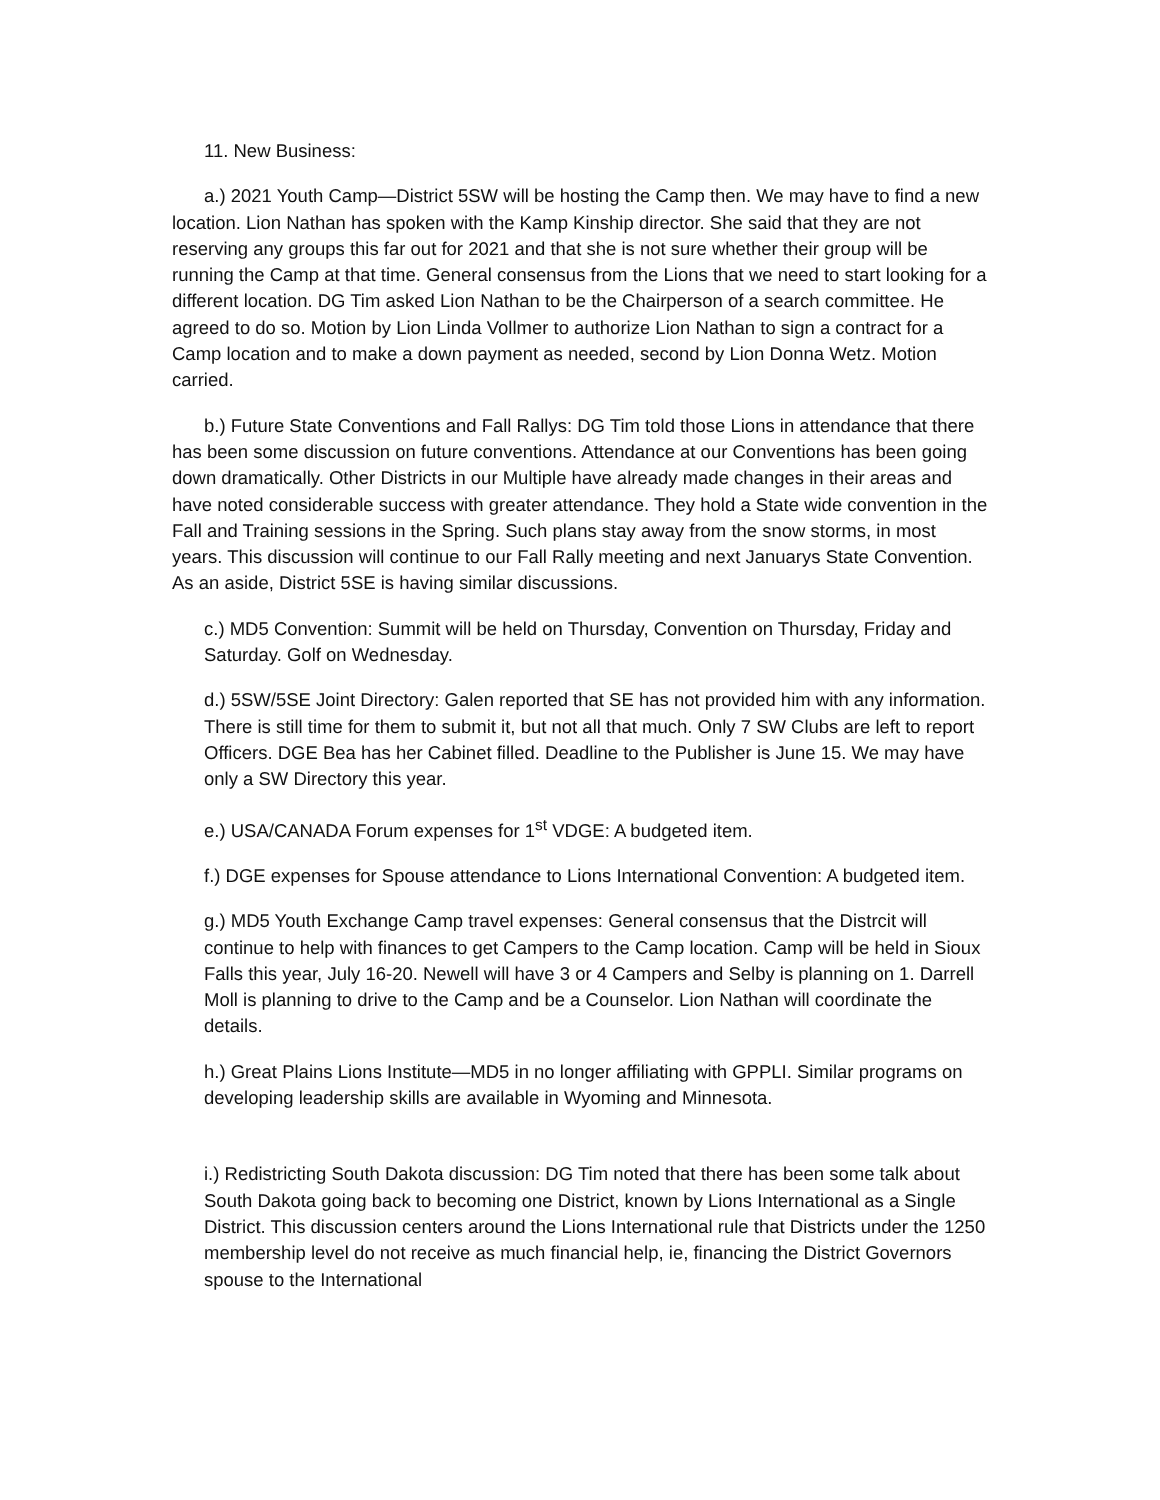11. New Business:
a.) 2021 Youth Camp—District 5SW will be hosting the Camp then. We may have to find a new location. Lion Nathan has spoken with the Kamp Kinship director. She said that they are not reserving any groups this far out for 2021 and that she is not sure whether their group will be running the Camp at that time. General consensus from the Lions that we need to start looking for a different location. DG Tim asked Lion Nathan to be the Chairperson of a search committee. He agreed to do so. Motion by Lion Linda Vollmer to authorize Lion Nathan to sign a contract for a Camp location and to make a down payment as needed, second by Lion Donna Wetz. Motion carried.
b.) Future State Conventions and Fall Rallys: DG Tim told those Lions in attendance that there has been some discussion on future conventions. Attendance at our Conventions has been going down dramatically. Other Districts in our Multiple have already made changes in their areas and have noted considerable success with greater attendance. They hold a State wide convention in the Fall and Training sessions in the Spring. Such plans stay away from the snow storms, in most years. This discussion will continue to our Fall Rally meeting and next Januarys State Convention. As an aside, District 5SE is having similar discussions.
c.) MD5 Convention: Summit will be held on Thursday, Convention on Thursday, Friday and Saturday. Golf on Wednesday.
d.) 5SW/5SE Joint Directory: Galen reported that SE has not provided him with any information. There is still time for them to submit it, but not all that much. Only 7 SW Clubs are left to report Officers. DGE Bea has her Cabinet filled. Deadline to the Publisher is June 15. We may have only a SW Directory this year.
e.) USA/CANADA Forum expenses for 1<sup>st</sup> VDGE: A budgeted item.
f.) DGE expenses for Spouse attendance to Lions International Convention: A budgeted item.
g.) MD5 Youth Exchange Camp travel expenses: General consensus that the Distrcit will continue to help with finances to get Campers to the Camp location. Camp will be held in Sioux Falls this year, July 16-20. Newell will have 3 or 4 Campers and Selby is planning on 1. Darrell Moll is planning to drive to the Camp and be a Counselor. Lion Nathan will coordinate the details.
h.) Great Plains Lions Institute—MD5 in no longer affiliating with GPPLI. Similar programs on developing leadership skills are available in Wyoming and Minnesota.
i.) Redistricting South Dakota discussion: DG Tim noted that there has been some talk about South Dakota going back to becoming one District, known by Lions International as a Single District. This discussion centers around the Lions International rule that Districts under the 1250 membership level do not receive as much financial help, ie, financing the District Governors spouse to the International